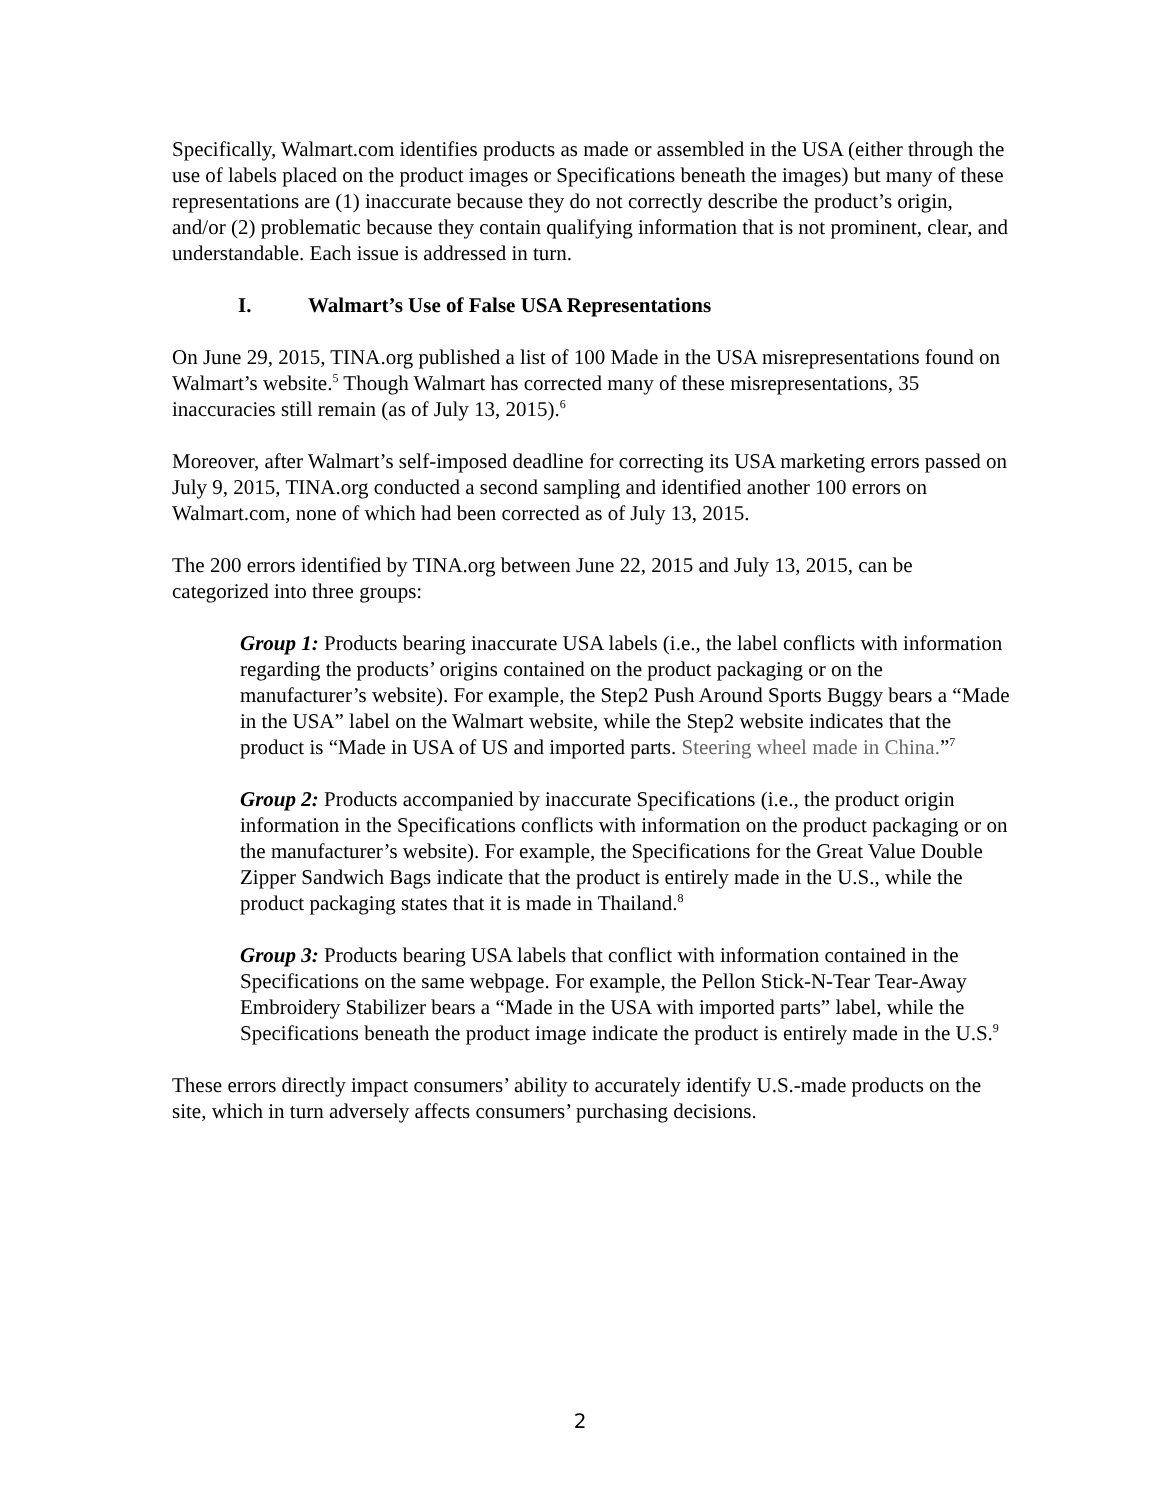Specifically, Walmart.com identifies products as made or assembled in the USA (either through the use of labels placed on the product images or Specifications beneath the images) but many of these representations are (1) inaccurate because they do not correctly describe the product’s origin, and/or (2) problematic because they contain qualifying information that is not prominent, clear, and understandable. Each issue is addressed in turn.
I. Walmart’s Use of False USA Representations
On June 29, 2015, TINA.org published a list of 100 Made in the USA misrepresentations found on Walmart’s website.<sup>5</sup> Though Walmart has corrected many of these misrepresentations, 35 inaccuracies still remain (as of July 13, 2015).<sup>6</sup>
Moreover, after Walmart’s self-imposed deadline for correcting its USA marketing errors passed on July 9, 2015, TINA.org conducted a second sampling and identified another 100 errors on Walmart.com, none of which had been corrected as of July 13, 2015.
The 200 errors identified by TINA.org between June 22, 2015 and July 13, 2015, can be categorized into three groups:
Group 1: Products bearing inaccurate USA labels (i.e., the label conflicts with information regarding the products’ origins contained on the product packaging or on the manufacturer’s website). For example, the Step2 Push Around Sports Buggy bears a “Made in the USA” label on the Walmart website, while the Step2 website indicates that the product is “Made in USA of US and imported parts. Steering wheel made in China.”<sup>7</sup>
Group 2: Products accompanied by inaccurate Specifications (i.e., the product origin information in the Specifications conflicts with information on the product packaging or on the manufacturer’s website). For example, the Specifications for the Great Value Double Zipper Sandwich Bags indicate that the product is entirely made in the U.S., while the product packaging states that it is made in Thailand.<sup>8</sup>
Group 3: Products bearing USA labels that conflict with information contained in the Specifications on the same webpage. For example, the Pellon Stick-N-Tear Tear-Away Embroidery Stabilizer bears a “Made in the USA with imported parts” label, while the Specifications beneath the product image indicate the product is entirely made in the U.S.<sup>9</sup>
These errors directly impact consumers’ ability to accurately identify U.S.-made products on the site, which in turn adversely affects consumers’ purchasing decisions.
2